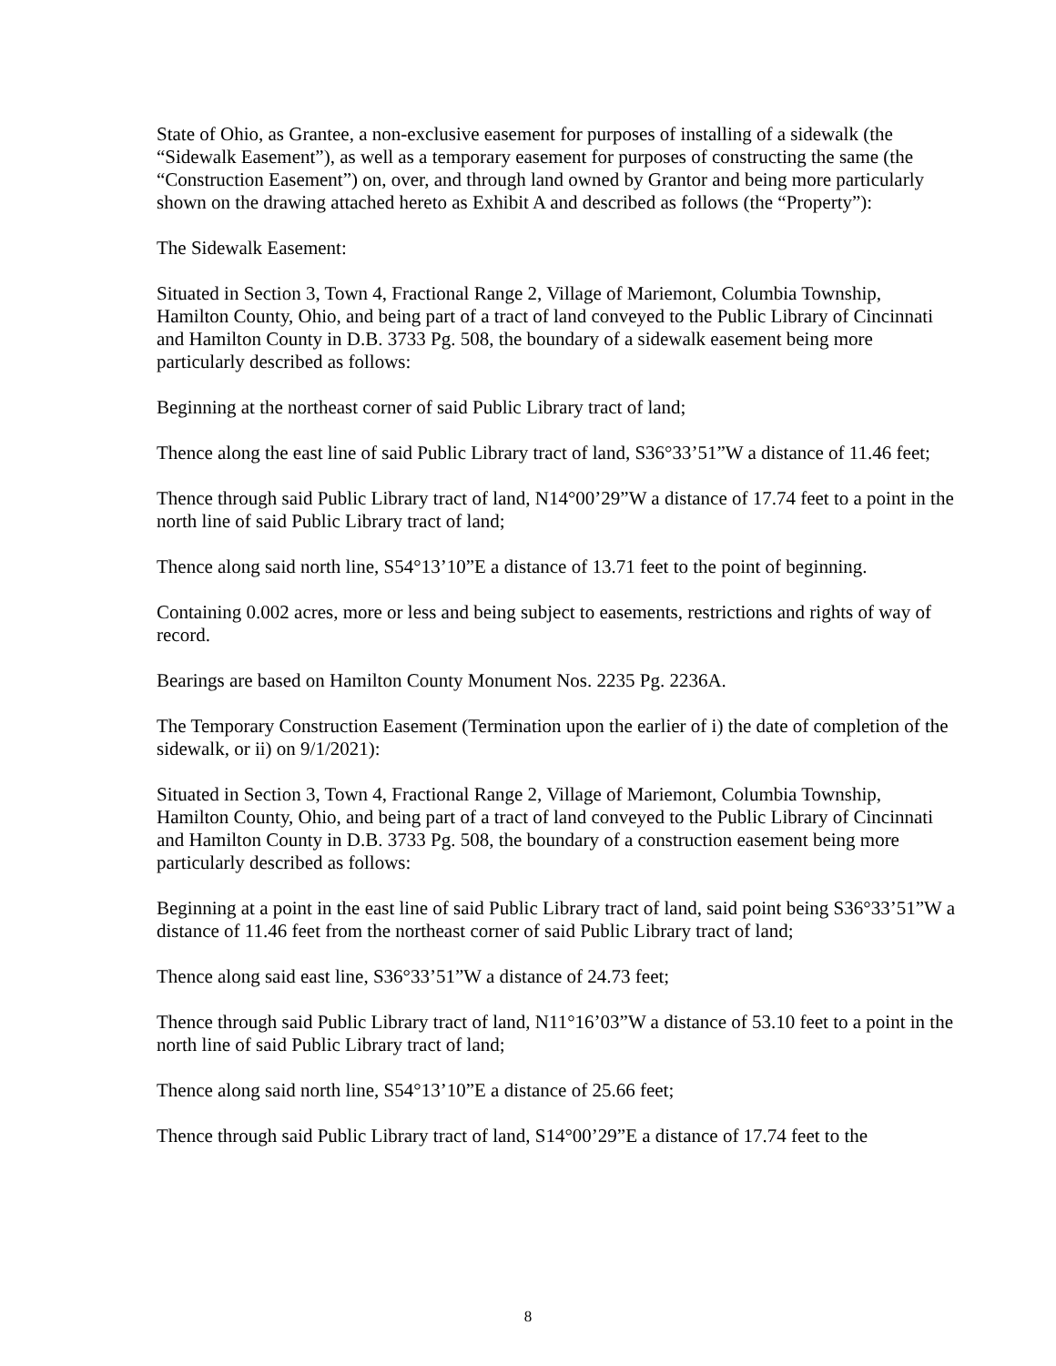State of Ohio, as Grantee, a non-exclusive easement for purposes of installing of a sidewalk (the “Sidewalk Easement”), as well as a temporary easement for purposes of constructing the same (the “Construction Easement”) on, over, and through land owned by Grantor and being more particularly shown on the drawing attached hereto as Exhibit A and described as follows (the “Property”):
The Sidewalk Easement:
Situated in Section 3, Town 4, Fractional Range 2, Village of Mariemont, Columbia Township, Hamilton County, Ohio, and being part of a tract of land conveyed to the Public Library of Cincinnati and Hamilton County in D.B. 3733 Pg. 508, the boundary of a sidewalk easement being more particularly described as follows:
Beginning at the northeast corner of said Public Library tract of land;
Thence along the east line of said Public Library tract of land, S36°33’51”W a distance of 11.46 feet;
Thence through said Public Library tract of land, N14°00’29”W a distance of 17.74 feet to a point in the north line of said Public Library tract of land;
Thence along said north line, S54°13’10”E a distance of 13.71 feet to the point of beginning.
Containing 0.002 acres, more or less and being subject to easements, restrictions and rights of way of record.
Bearings are based on Hamilton County Monument Nos. 2235 Pg. 2236A.
The Temporary Construction Easement (Termination upon the earlier of i) the date of completion of the sidewalk, or ii) on 9/1/2021):
Situated in Section 3, Town 4, Fractional Range 2, Village of Mariemont, Columbia Township, Hamilton County, Ohio, and being part of a tract of land conveyed to the Public Library of Cincinnati and Hamilton County in D.B. 3733 Pg. 508, the boundary of a construction easement being more particularly described as follows:
Beginning at a point in the east line of said Public Library tract of land, said point being S36°33’51”W a distance of 11.46 feet from the northeast corner of said Public Library tract of land;
Thence along said east line, S36°33’51”W a distance of 24.73 feet;
Thence through said Public Library tract of land, N11°16’03”W a distance of 53.10 feet to a point in the north line of said Public Library tract of land;
Thence along said north line, S54°13’10”E a distance of 25.66 feet;
Thence through said Public Library tract of land, S14°00’29”E a distance of 17.74 feet to the
8